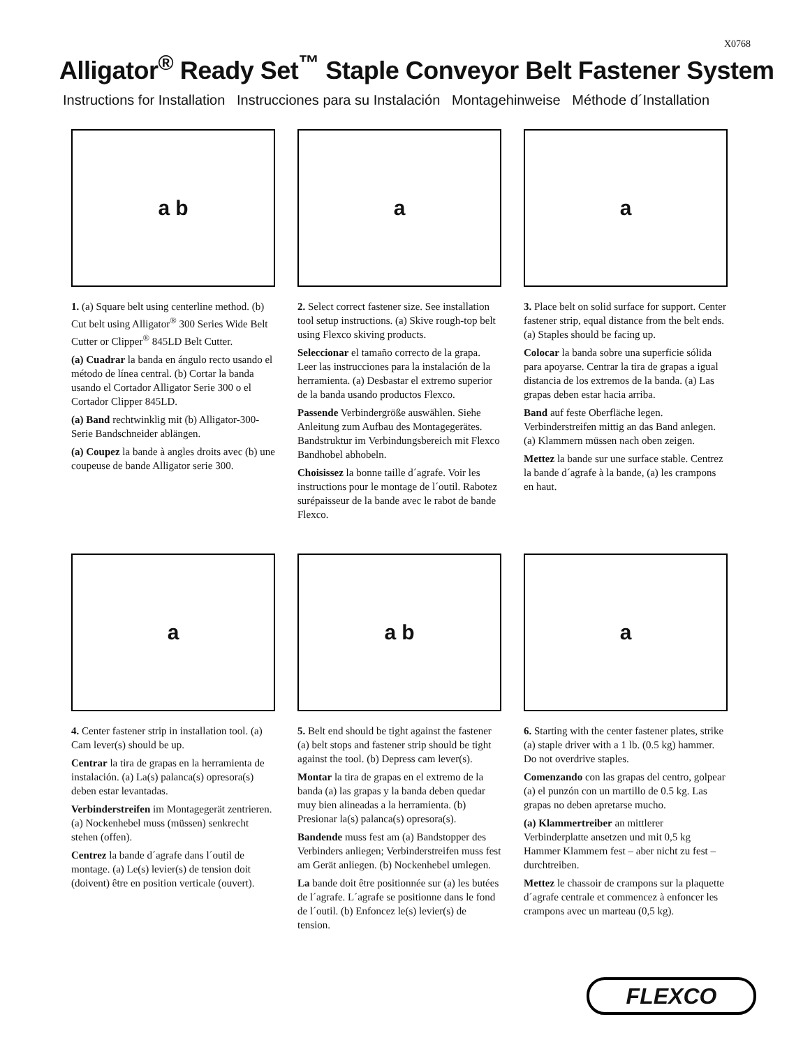X0768
Alligator<sup>®</sup> Ready Set<sup>™</sup> Staple Conveyor Belt Fastener System
Instructions for Installation Instrucciones para su Instalación Montagehinweise Méthode d´Installation
a b
1. (a) Square belt using centerline method. (b) Cut belt using Alligator<sup>®</sup> 300 Series Wide Belt Cutter or Clipper<sup>®</sup> 845LD Belt Cutter.
(a) Cuadrar la banda en ángulo recto usando el método de línea central. (b) Cortar la banda usando el Cortador Alligator Serie 300 o el Cortador Clipper 845LD.
(a) Band rechtwinklig mit (b) Alligator-300-Serie Bandschneider ablängen.
(a) Coupez la bande à angles droits avec (b) une coupeuse de bande Alligator serie 300.
a
2. Select correct fastener size. See installation tool setup instructions. (a) Skive rough-top belt using Flexco skiving products.
Seleccionar el tamaño correcto de la grapa. Leer las instrucciones para la instalación de la herramienta. (a) Desbastar el extremo superior de la banda usando productos Flexco.
Passende Verbindergröße auswählen. Siehe Anleitung zum Aufbau des Montagegerätes. Bandstruktur im Verbindungsbereich mit Flexco Bandhobel abhobeln.
Choisissez la bonne taille d´agrafe. Voir les instructions pour le montage de l´outil. Rabotez surépaisseur de la bande avec le rabot de bande Flexco.
a
3. Place belt on solid surface for support. Center fastener strip, equal distance from the belt ends. (a) Staples should be facing up.
Colocar la banda sobre una superficie sólida para apoyarse. Centrar la tira de grapas a igual distancia de los extremos de la banda. (a) Las grapas deben estar hacia arriba.
Band auf feste Oberfläche legen. Verbinderstreifen mittig an das Band anlegen. (a) Klammern müssen nach oben zeigen.
Mettez la bande sur une surface stable. Centrez la bande d´agrafe à la bande, (a) les crampons en haut.
a
4. Center fastener strip in installation tool. (a) Cam lever(s) should be up.
Centrar la tira de grapas en la herramienta de instalación. (a) La(s) palanca(s) opresora(s) deben estar levantadas.
Verbinderstreifen im Montagegerät zentrieren. (a) Nockenhebel muss (müssen) senkrecht stehen (offen).
Centrez la bande d´agrafe dans l´outil de montage. (a) Le(s) levier(s) de tension doit (doivent) être en position verticale (ouvert).
a b
5. Belt end should be tight against the fastener (a) belt stops and fastener strip should be tight against the tool. (b) Depress cam lever(s).
Montar la tira de grapas en el extremo de la banda (a) las grapas y la banda deben quedar muy bien alineadas a la herramienta. (b) Presionar la(s) palanca(s) opresora(s).
Bandende muss fest am (a) Bandstopper des Verbinders anliegen; Verbinderstreifen muss fest am Gerät anliegen. (b) Nockenhebel umlegen.
La bande doit être positionnée sur (a) les butées de l´agrafe. L´agrafe se positionne dans le fond de l´outil. (b) Enfoncez le(s) levier(s) de tension.
a
6. Starting with the center fastener plates, strike (a) staple driver with a 1 lb. (0.5 kg) hammer. Do not overdrive staples.
Comenzando con las grapas del centro, golpear (a) el punzón con un martillo de 0.5 kg. Las grapas no deben apretarse mucho.
(a) Klammertreiber an mittlerer Verbinderplatte ansetzen und mit 0,5 kg Hammer Klammern fest – aber nicht zu fest – durchtreiben.
Mettez le chassoir de crampons sur la plaquette d´agrafe centrale et commencez à enfoncer les crampons avec un marteau (0,5 kg).
FLEXCO